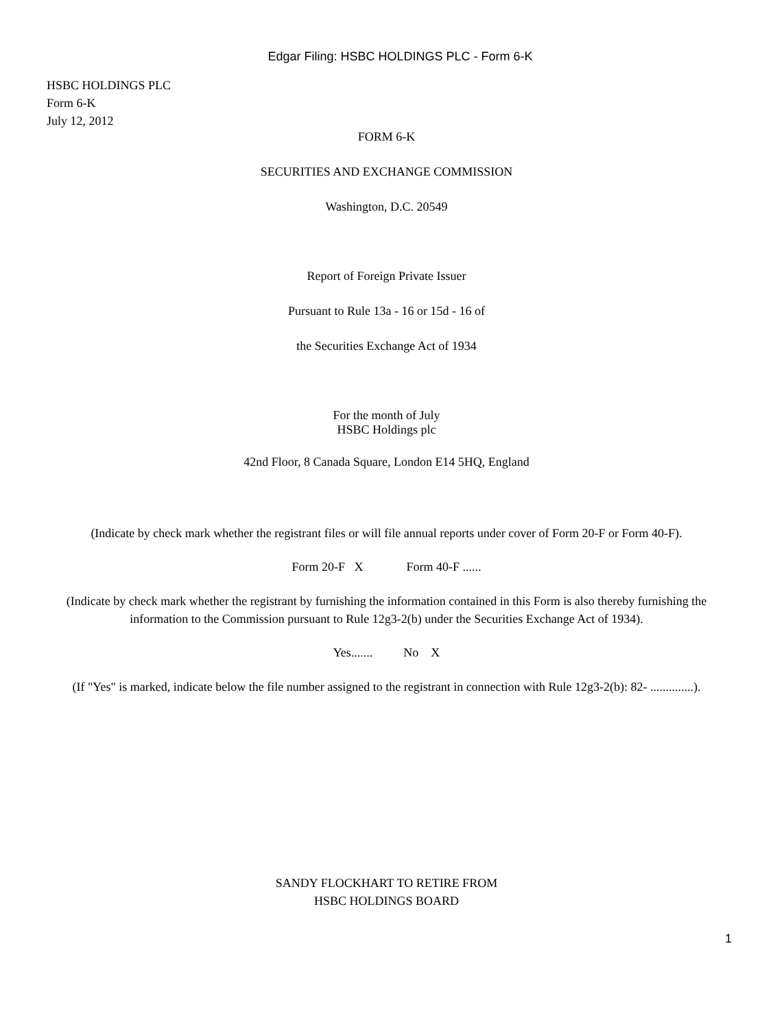Edgar Filing: HSBC HOLDINGS PLC - Form 6-K
HSBC HOLDINGS PLC
Form 6-K
July 12, 2012
FORM 6-K
SECURITIES AND EXCHANGE COMMISSION
Washington, D.C. 20549
Report of Foreign Private Issuer
Pursuant to Rule 13a - 16 or 15d - 16 of
the Securities Exchange Act of 1934
For the month of July
HSBC Holdings plc
42nd Floor, 8 Canada Square, London E14 5HQ, England
(Indicate by check mark whether the registrant files or will file annual reports under cover of Form 20-F or Form 40-F).
Form 20-F X Form 40-F ......
(Indicate by check mark whether the registrant by furnishing the information contained in this Form is also thereby furnishing the information to the Commission pursuant to Rule 12g3-2(b) under the Securities Exchange Act of 1934).
Yes....... No X
(If "Yes" is marked, indicate below the file number assigned to the registrant in connection with Rule 12g3-2(b): 82- ..............).
SANDY FLOCKHART TO RETIRE FROM
HSBC HOLDINGS BOARD
1